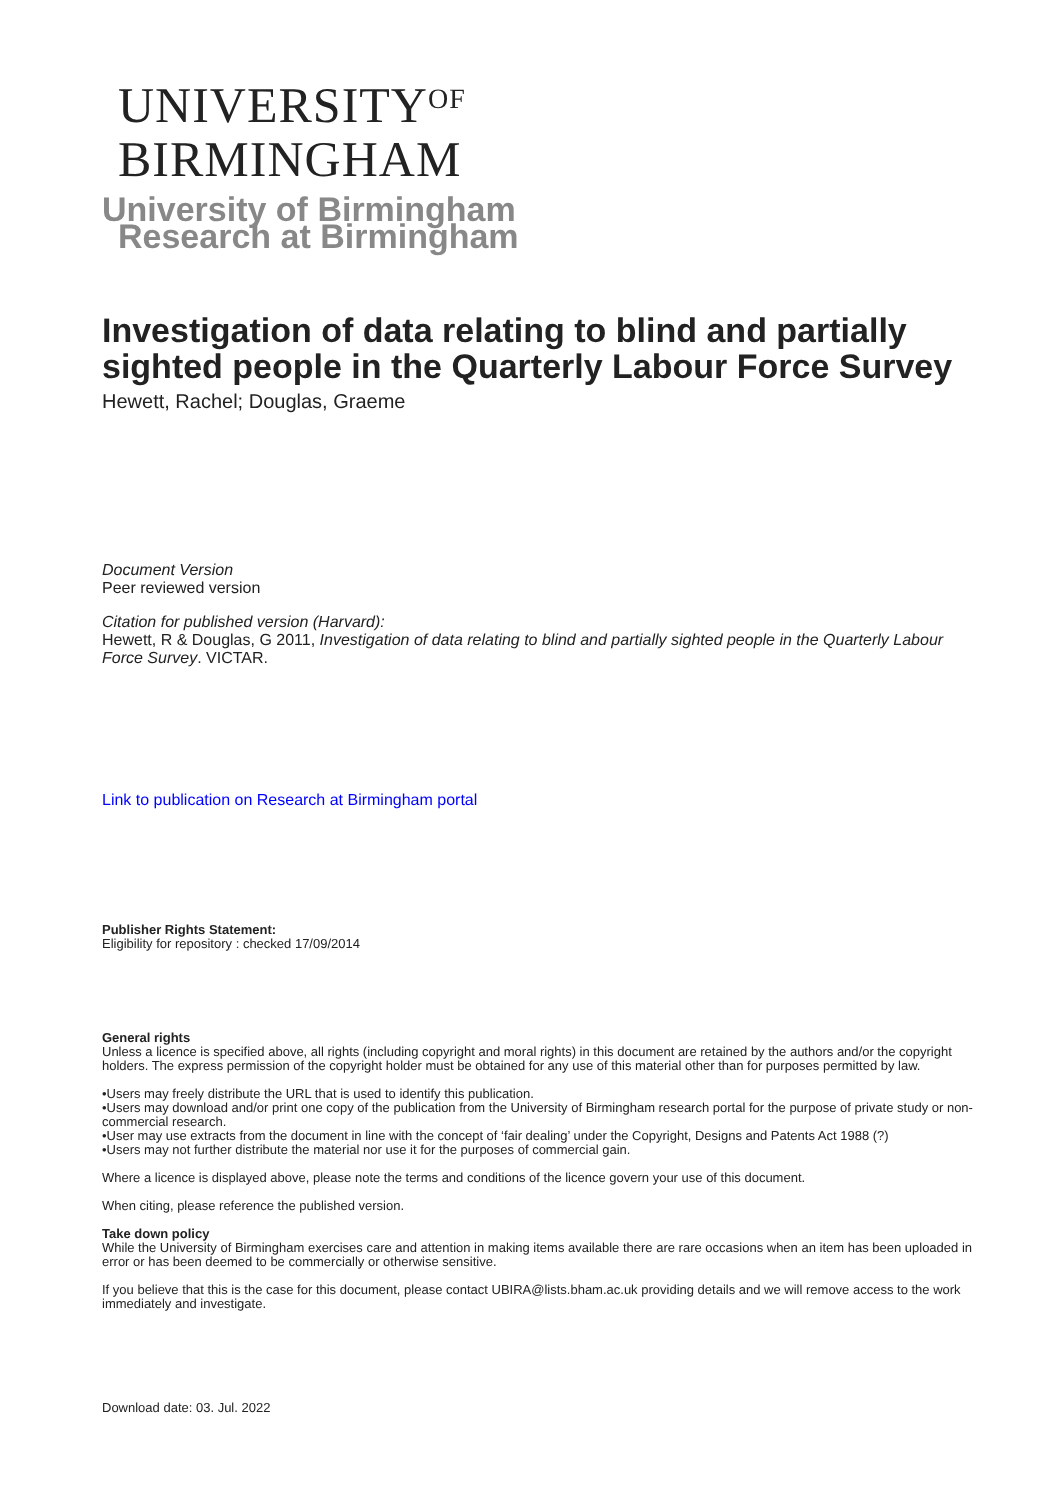UNIVERSITY<sup>OF</sup>
BIRMINGHAM
University of Birmingham
Research at Birmingham
Investigation of data relating to blind and partially sighted people in the Quarterly Labour Force Survey
Hewett, Rachel; Douglas, Graeme
Document Version
Peer reviewed version
Citation for published version (Harvard):
Hewett, R & Douglas, G 2011, Investigation of data relating to blind and partially sighted people in the Quarterly Labour Force Survey. VICTAR.
Link to publication on Research at Birmingham portal
Publisher Rights Statement:
Eligibility for repository : checked 17/09/2014
General rights
Unless a licence is specified above, all rights (including copyright and moral rights) in this document are retained by the authors and/or the copyright holders. The express permission of the copyright holder must be obtained for any use of this material other than for purposes permitted by law.
•Users may freely distribute the URL that is used to identify this publication.
•Users may download and/or print one copy of the publication from the University of Birmingham research portal for the purpose of private study or non-commercial research.
•User may use extracts from the document in line with the concept of ‘fair dealing’ under the Copyright, Designs and Patents Act 1988 (?)
•Users may not further distribute the material nor use it for the purposes of commercial gain.
Where a licence is displayed above, please note the terms and conditions of the licence govern your use of this document.
When citing, please reference the published version.
Take down policy
While the University of Birmingham exercises care and attention in making items available there are rare occasions when an item has been uploaded in error or has been deemed to be commercially or otherwise sensitive.
If you believe that this is the case for this document, please contact UBIRA@lists.bham.ac.uk providing details and we will remove access to the work immediately and investigate.
Download date: 03. Jul. 2022